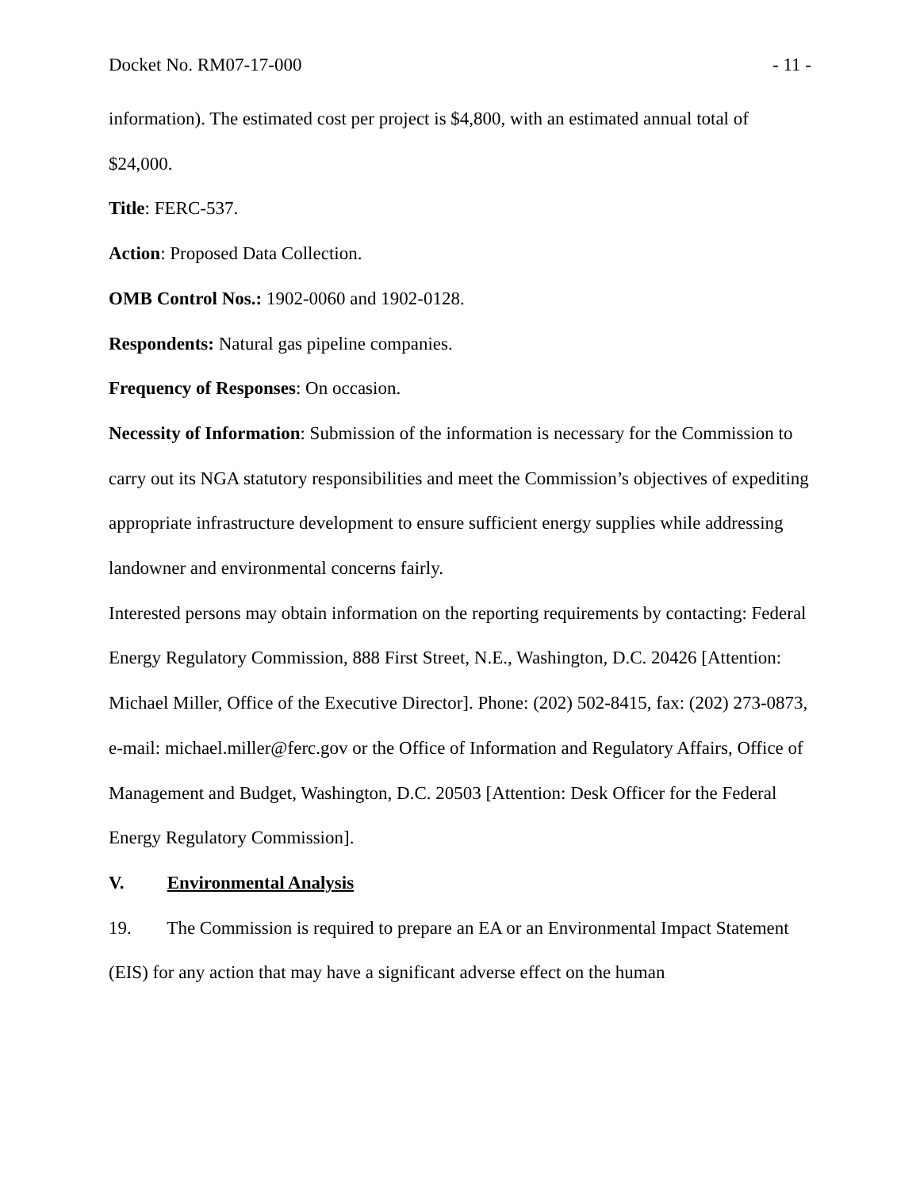Docket No. RM07-17-000 - 11 -
information). The estimated cost per project is $4,800, with an estimated annual total of $24,000.
Title: FERC-537.
Action: Proposed Data Collection.
OMB Control Nos.: 1902-0060 and 1902-0128.
Respondents: Natural gas pipeline companies.
Frequency of Responses: On occasion.
Necessity of Information: Submission of the information is necessary for the Commission to carry out its NGA statutory responsibilities and meet the Commission’s objectives of expediting appropriate infrastructure development to ensure sufficient energy supplies while addressing landowner and environmental concerns fairly.
Interested persons may obtain information on the reporting requirements by contacting: Federal Energy Regulatory Commission, 888 First Street, N.E., Washington, D.C. 20426 [Attention: Michael Miller, Office of the Executive Director]. Phone: (202) 502-8415, fax: (202) 273-0873, e-mail: michael.miller@ferc.gov or the Office of Information and Regulatory Affairs, Office of Management and Budget, Washington, D.C. 20503 [Attention: Desk Officer for the Federal Energy Regulatory Commission].
V. Environmental Analysis
19. The Commission is required to prepare an EA or an Environmental Impact Statement (EIS) for any action that may have a significant adverse effect on the human